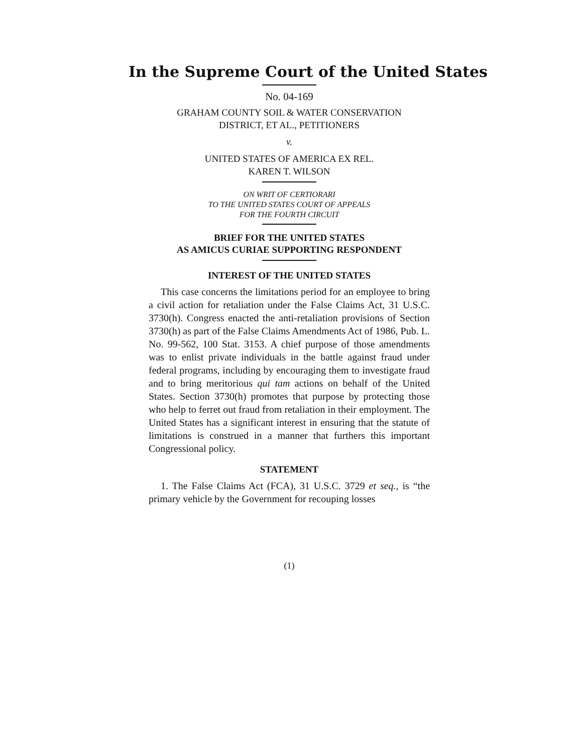In the Supreme Court of the United States
No. 04-169
GRAHAM COUNTY SOIL & WATER CONSERVATION
DISTRICT, ET AL., PETITIONERS
v.
UNITED STATES OF AMERICA EX REL.
KAREN T. WILSON
ON WRIT OF CERTIORARI
TO THE UNITED STATES COURT OF APPEALS
FOR THE FOURTH CIRCUIT
BRIEF FOR THE UNITED STATES
AS AMICUS CURIAE SUPPORTING RESPONDENT
INTEREST OF THE UNITED STATES
This case concerns the limitations period for an employee to bring a civil action for retaliation under the False Claims Act, 31 U.S.C. 3730(h). Congress enacted the anti-retaliation provisions of Section 3730(h) as part of the False Claims Amendments Act of 1986, Pub. L. No. 99-562, 100 Stat. 3153. A chief purpose of those amendments was to enlist private individuals in the battle against fraud under federal programs, including by encouraging them to investigate fraud and to bring meritorious qui tam actions on behalf of the United States. Section 3730(h) promotes that purpose by protecting those who help to ferret out fraud from retaliation in their employment. The United States has a significant interest in ensuring that the statute of limitations is construed in a manner that furthers this important Congressional policy.
STATEMENT
1. The False Claims Act (FCA), 31 U.S.C. 3729 et seq., is “the primary vehicle by the Government for recouping losses
(1)